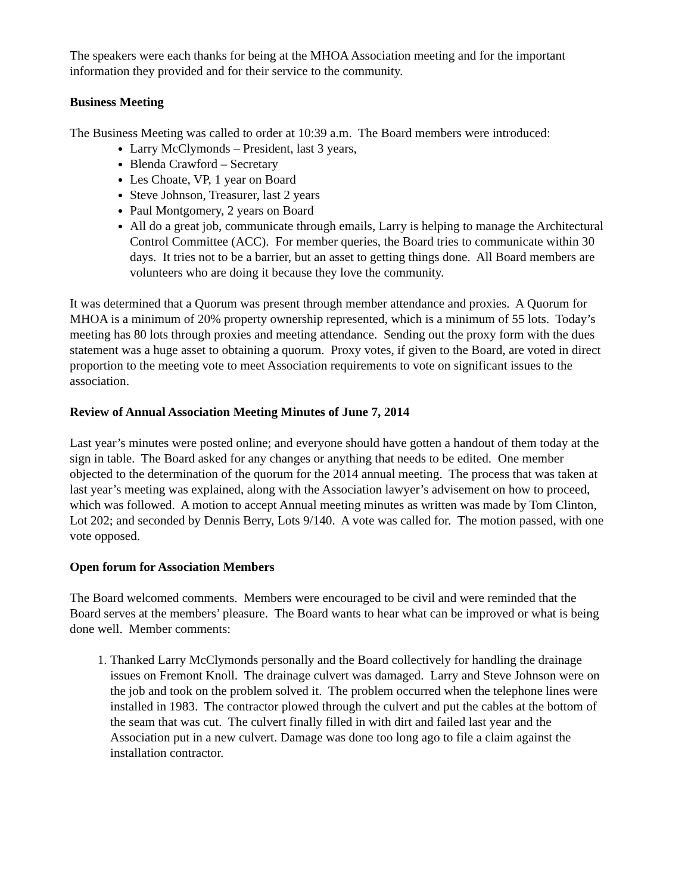The speakers were each thanks for being at the MHOA Association meeting and for the important information they provided and for their service to the community.
Business Meeting
The Business Meeting was called to order at 10:39 a.m. The Board members were introduced:
Larry McClymonds – President, last 3 years,
Blenda Crawford – Secretary
Les Choate, VP, 1 year on Board
Steve Johnson, Treasurer, last 2 years
Paul Montgomery, 2 years on Board
All do a great job, communicate through emails, Larry is helping to manage the Architectural Control Committee (ACC). For member queries, the Board tries to communicate within 30 days. It tries not to be a barrier, but an asset to getting things done. All Board members are volunteers who are doing it because they love the community.
It was determined that a Quorum was present through member attendance and proxies. A Quorum for MHOA is a minimum of 20% property ownership represented, which is a minimum of 55 lots. Today’s meeting has 80 lots through proxies and meeting attendance. Sending out the proxy form with the dues statement was a huge asset to obtaining a quorum. Proxy votes, if given to the Board, are voted in direct proportion to the meeting vote to meet Association requirements to vote on significant issues to the association.
Review of Annual Association Meeting Minutes of June 7, 2014
Last year’s minutes were posted online; and everyone should have gotten a handout of them today at the sign in table. The Board asked for any changes or anything that needs to be edited. One member objected to the determination of the quorum for the 2014 annual meeting. The process that was taken at last year’s meeting was explained, along with the Association lawyer’s advisement on how to proceed, which was followed. A motion to accept Annual meeting minutes as written was made by Tom Clinton, Lot 202; and seconded by Dennis Berry, Lots 9/140. A vote was called for. The motion passed, with one vote opposed.
Open forum for Association Members
The Board welcomed comments. Members were encouraged to be civil and were reminded that the Board serves at the members’ pleasure. The Board wants to hear what can be improved or what is being done well. Member comments:
1. Thanked Larry McClymonds personally and the Board collectively for handling the drainage issues on Fremont Knoll. The drainage culvert was damaged. Larry and Steve Johnson were on the job and took on the problem solved it. The problem occurred when the telephone lines were installed in 1983. The contractor plowed through the culvert and put the cables at the bottom of the seam that was cut. The culvert finally filled in with dirt and failed last year and the Association put in a new culvert. Damage was done too long ago to file a claim against the installation contractor.